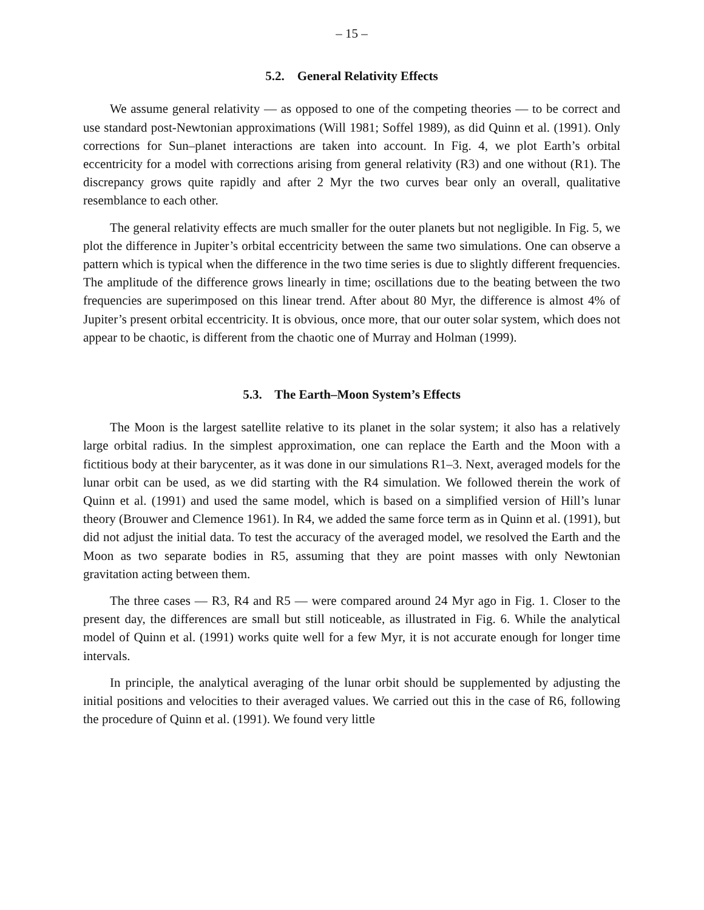– 15 –
5.2. General Relativity Effects
We assume general relativity — as opposed to one of the competing theories — to be correct and use standard post-Newtonian approximations (Will 1981; Soffel 1989), as did Quinn et al. (1991). Only corrections for Sun–planet interactions are taken into account. In Fig. 4, we plot Earth’s orbital eccentricity for a model with corrections arising from general relativity (R3) and one without (R1). The discrepancy grows quite rapidly and after 2 Myr the two curves bear only an overall, qualitative resemblance to each other.
The general relativity effects are much smaller for the outer planets but not negligible. In Fig. 5, we plot the difference in Jupiter’s orbital eccentricity between the same two simulations. One can observe a pattern which is typical when the difference in the two time series is due to slightly different frequencies. The amplitude of the difference grows linearly in time; oscillations due to the beating between the two frequencies are superimposed on this linear trend. After about 80 Myr, the difference is almost 4% of Jupiter’s present orbital eccentricity. It is obvious, once more, that our outer solar system, which does not appear to be chaotic, is different from the chaotic one of Murray and Holman (1999).
5.3. The Earth–Moon System’s Effects
The Moon is the largest satellite relative to its planet in the solar system; it also has a relatively large orbital radius. In the simplest approximation, one can replace the Earth and the Moon with a fictitious body at their barycenter, as it was done in our simulations R1–3. Next, averaged models for the lunar orbit can be used, as we did starting with the R4 simulation. We followed therein the work of Quinn et al. (1991) and used the same model, which is based on a simplified version of Hill’s lunar theory (Brouwer and Clemence 1961). In R4, we added the same force term as in Quinn et al. (1991), but did not adjust the initial data. To test the accuracy of the averaged model, we resolved the Earth and the Moon as two separate bodies in R5, assuming that they are point masses with only Newtonian gravitation acting between them.
The three cases — R3, R4 and R5 — were compared around 24 Myr ago in Fig. 1. Closer to the present day, the differences are small but still noticeable, as illustrated in Fig. 6. While the analytical model of Quinn et al. (1991) works quite well for a few Myr, it is not accurate enough for longer time intervals.
In principle, the analytical averaging of the lunar orbit should be supplemented by adjusting the initial positions and velocities to their averaged values. We carried out this in the case of R6, following the procedure of Quinn et al. (1991). We found very little